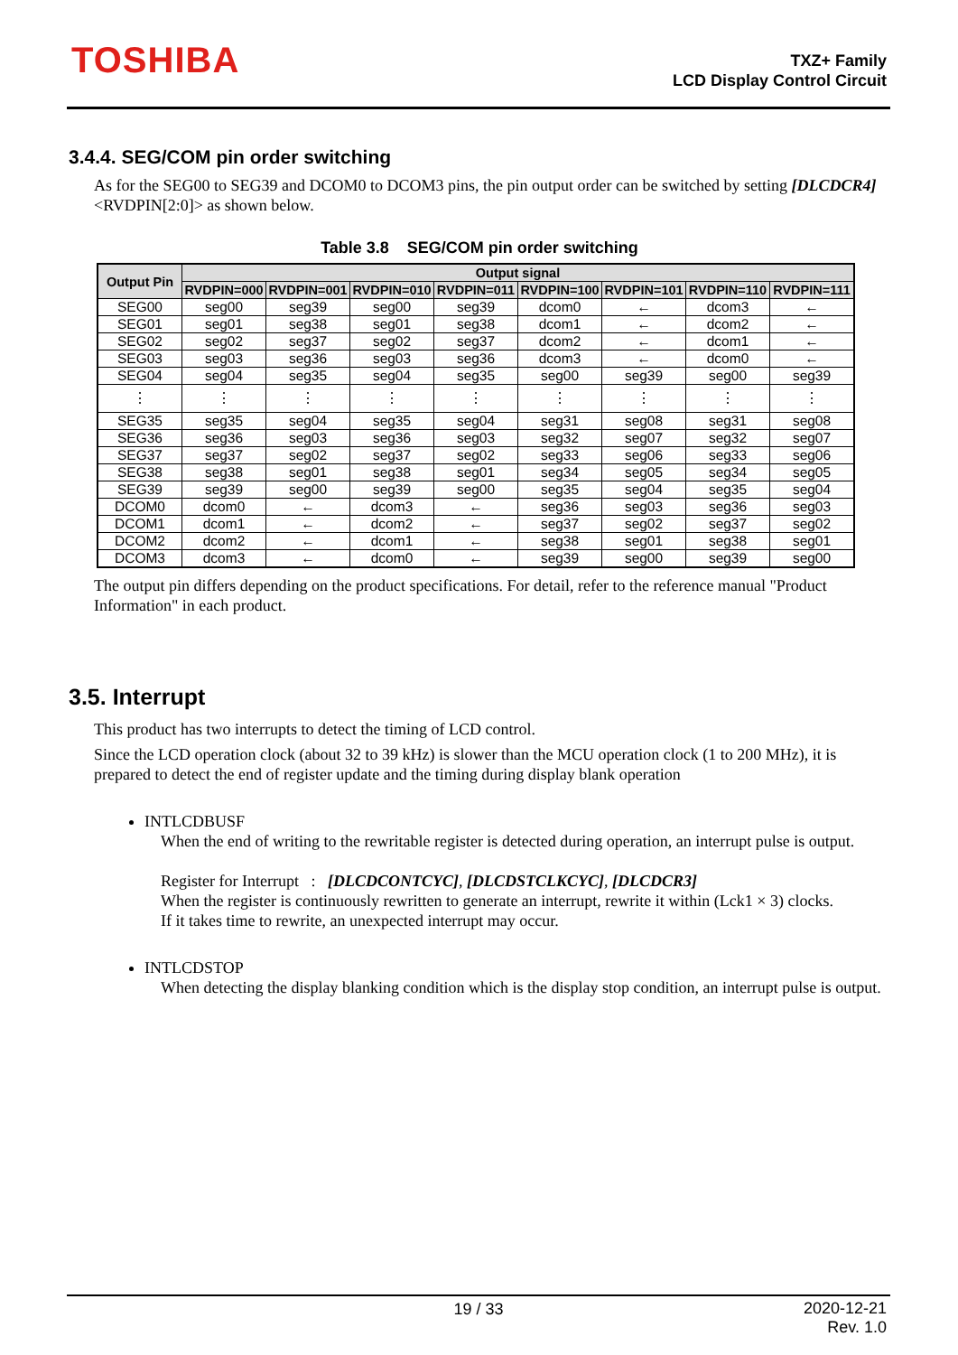TOSHIBA
TXZ+ Family
LCD Display Control Circuit
3.4.4. SEG/COM pin order switching
As for the SEG00 to SEG39 and DCOM0 to DCOM3 pins, the pin output order can be switched by setting [DLCDCR4]<RVDPIN[2:0]> as shown below.
Table 3.8 SEG/COM pin order switching
| Output Pin | Output signal | | | | | | | |
| --- | --- | --- | --- | --- | --- | --- | --- | --- |
| | RVDPIN=000 | RVDPIN=001 | RVDPIN=010 | RVDPIN=011 | RVDPIN=100 | RVDPIN=101 | RVDPIN=110 | RVDPIN=111 |
| SEG00 | seg00 | seg39 | seg00 | seg39 | dcom0 | ← | dcom3 | ← |
| SEG01 | seg01 | seg38 | seg01 | seg38 | dcom1 | ← | dcom2 | ← |
| SEG02 | seg02 | seg37 | seg02 | seg37 | dcom2 | ← | dcom1 | ← |
| SEG03 | seg03 | seg36 | seg03 | seg36 | dcom3 | ← | dcom0 | ← |
| SEG04 | seg04 | seg35 | seg04 | seg35 | seg00 | seg39 | seg00 | seg39 |
| ⋮ | ⋮ | ⋮ | ⋮ | ⋮ | ⋮ | ⋮ | ⋮ | ⋮ |
| SEG35 | seg35 | seg04 | seg35 | seg04 | seg31 | seg08 | seg31 | seg08 |
| SEG36 | seg36 | seg03 | seg36 | seg03 | seg32 | seg07 | seg32 | seg07 |
| SEG37 | seg37 | seg02 | seg37 | seg02 | seg33 | seg06 | seg33 | seg06 |
| SEG38 | seg38 | seg01 | seg38 | seg01 | seg34 | seg05 | seg34 | seg05 |
| SEG39 | seg39 | seg00 | seg39 | seg00 | seg35 | seg04 | seg35 | seg04 |
| DCOM0 | dcom0 | ← | dcom3 | ← | seg36 | seg03 | seg36 | seg03 |
| DCOM1 | dcom1 | ← | dcom2 | ← | seg37 | seg02 | seg37 | seg02 |
| DCOM2 | dcom2 | ← | dcom1 | ← | seg38 | seg01 | seg38 | seg01 |
| DCOM3 | dcom3 | ← | dcom0 | ← | seg39 | seg00 | seg39 | seg00 |
The output pin differs depending on the product specifications. For detail, refer to the reference manual "Product Information" in each product.
3.5. Interrupt
This product has two interrupts to detect the timing of LCD control.
Since the LCD operation clock (about 32 to 39 kHz) is slower than the MCU operation clock (1 to 200 MHz), it is prepared to detect the end of register update and the timing during display blank operation
INTLCDBUSF
When the end of writing to the rewritable register is detected during operation, an interrupt pulse is output.
Register for Interrupt : [DLCDCONTCYC], [DLCDSTCLKCYC], [DLCDCR3]
When the register is continuously rewritten to generate an interrupt, rewrite it within (Lck1 × 3) clocks.
If it takes time to rewrite, an unexpected interrupt may occur.
INTLCDSTOP
When detecting the display blanking condition which is the display stop condition, an interrupt pulse is output.
19 / 33
2020-12-21
Rev. 1.0